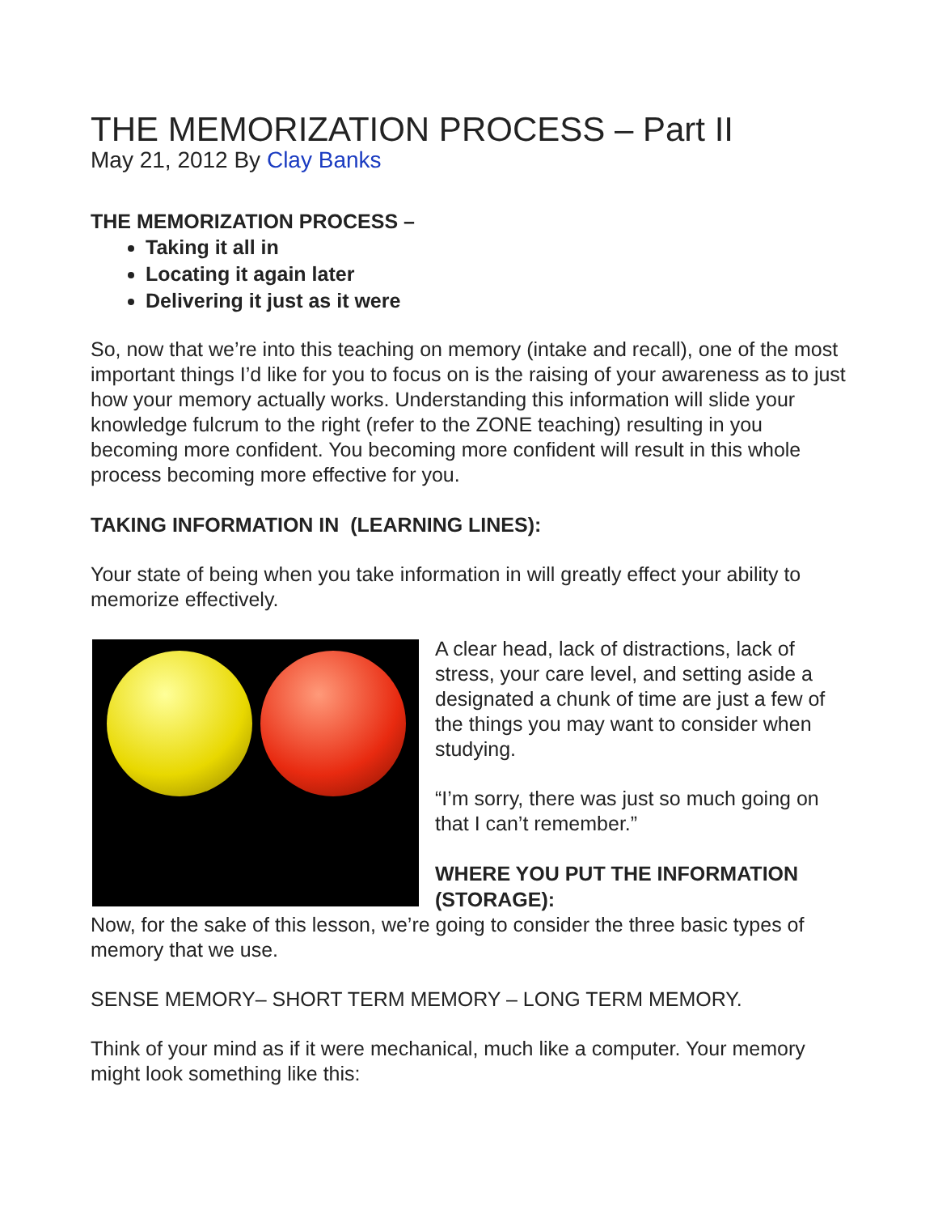THE MEMORIZATION PROCESS – Part II
May 21, 2012 By Clay Banks
THE MEMORIZATION PROCESS –
Taking it all in
Locating it again later
Delivering it just as it were
So, now that we’re into this teaching on memory (intake and recall), one of the most important things I’d like for you to focus on is the raising of your awareness as to just how your memory actually works. Understanding this information will slide your knowledge fulcrum to the right (refer to the ZONE teaching) resulting in you becoming more confident. You becoming more confident will result in this whole process becoming more effective for you.
TAKING INFORMATION IN (LEARNING LINES):
Your state of being when you take information in will greatly effect your ability to memorize effectively.
A clear head, lack of distractions, lack of stress, your care level, and setting aside a designated a chunk of time are just a few of the things you may want to consider when studying.
“I’m sorry, there was just so much going on that I can’t remember.”
WHERE YOU PUT THE INFORMATION (STORAGE):
Now, for the sake of this lesson, we’re going to consider the three basic types of memory that we use.
SENSE MEMORY– SHORT TERM MEMORY – LONG TERM MEMORY.
Think of your mind as if it were mechanical, much like a computer. Your memory might look something like this: